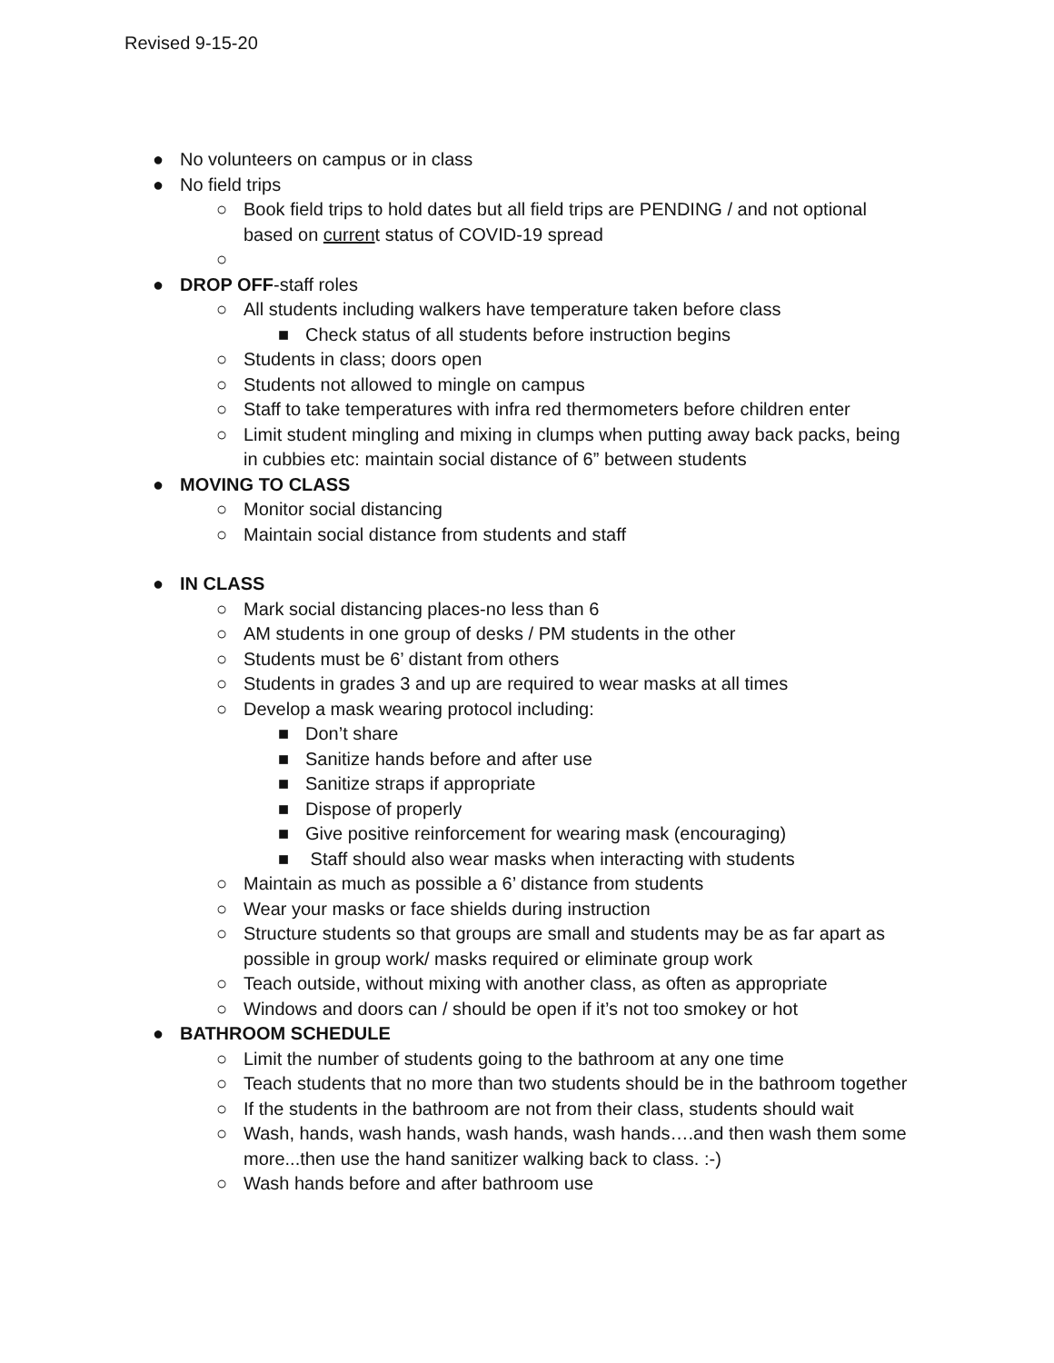Revised 9-15-20
● No volunteers on campus or in class
● No field trips
○ Book field trips to hold dates but all field trips are PENDING / and not optional based on current status of COVID-19 spread
○
● DROP OFF-staff roles
○ All students including walkers have temperature taken before class
■ Check status of all students before instruction begins
○ Students in class; doors open
○ Students not allowed to mingle on campus
○ Staff to take temperatures with infra red thermometers before children enter
○ Limit student mingling and mixing in clumps when putting away back packs, being in cubbies etc: maintain social distance of 6” between students
● MOVING TO CLASS
○ Monitor social distancing
○ Maintain social distance from students and staff
● IN CLASS
○ Mark social distancing places-no less than 6
○ AM students in one group of desks / PM students in the other
○ Students must be 6’ distant from others
○ Students in grades 3 and up are required to wear masks at all times
○ Develop a mask wearing protocol including:
■ Don’t share
■ Sanitize hands before and after use
■ Sanitize straps if appropriate
■ Dispose of properly
■ Give positive reinforcement for wearing mask (encouraging)
■ Staff should also wear masks when interacting with students
○ Maintain as much as possible a 6’ distance from students
○ Wear your masks or face shields during instruction
○ Structure students so that groups are small and students may be as far apart as possible in group work/ masks required or eliminate group work
○ Teach outside, without mixing with another class, as often as appropriate
○ Windows and doors can / should be open if it’s not too smokey or hot
● BATHROOM SCHEDULE
○ Limit the number of students going to the bathroom at any one time
○ Teach students that no more than two students should be in the bathroom together
○ If the students in the bathroom are not from their class, students should wait
○ Wash, hands, wash hands, wash hands, wash hands….and then wash them some more...then use the hand sanitizer walking back to class. :-)
○ Wash hands before and after bathroom use